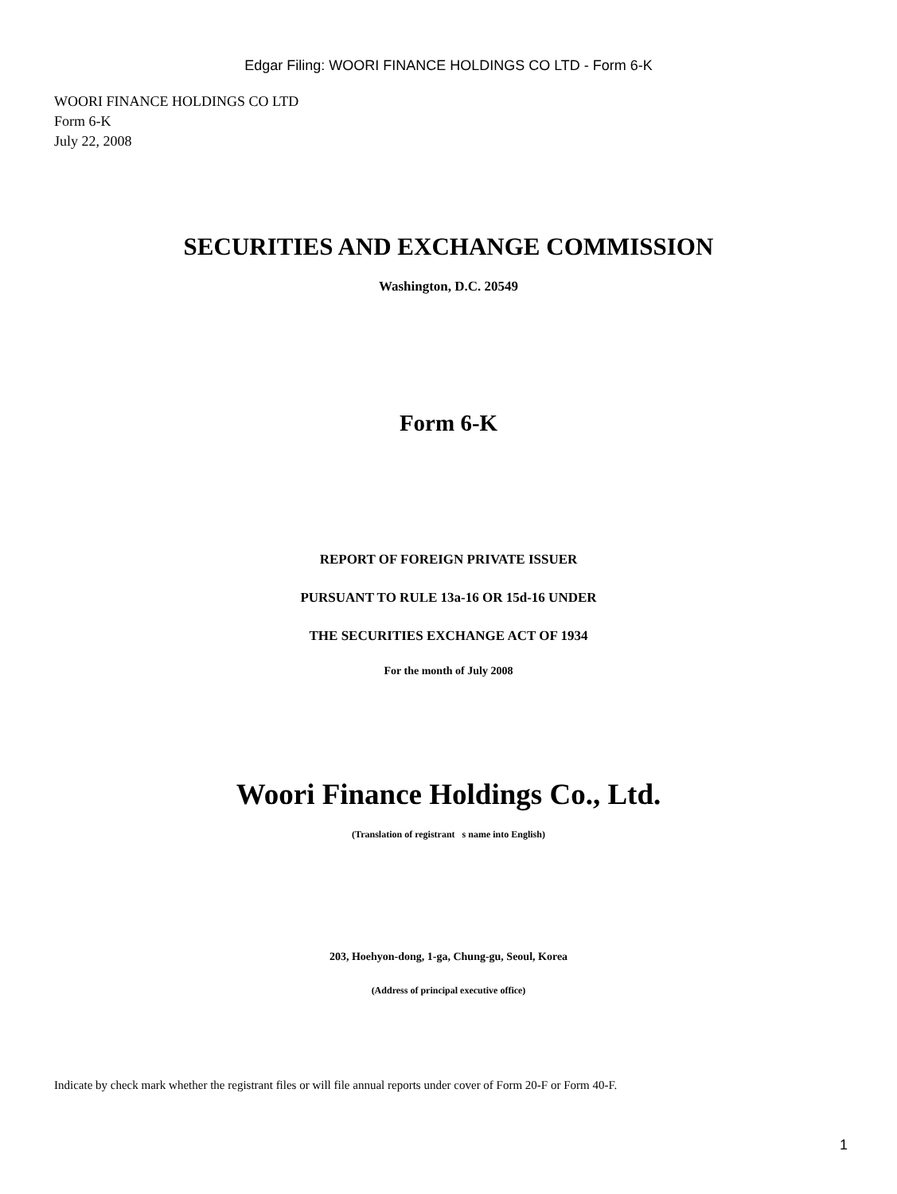Edgar Filing: WOORI FINANCE HOLDINGS CO LTD - Form 6-K
WOORI FINANCE HOLDINGS CO LTD
Form 6-K
July 22, 2008
SECURITIES AND EXCHANGE COMMISSION
Washington, D.C. 20549
Form 6-K
REPORT OF FOREIGN PRIVATE ISSUER
PURSUANT TO RULE 13a-16 OR 15d-16 UNDER
THE SECURITIES EXCHANGE ACT OF 1934
For the month of July 2008
Woori Finance Holdings Co., Ltd.
(Translation of registrant s name into English)
203, Hoehyon-dong, 1-ga, Chung-gu, Seoul, Korea
(Address of principal executive office)
Indicate by check mark whether the registrant files or will file annual reports under cover of Form 20-F or Form 40-F.
1